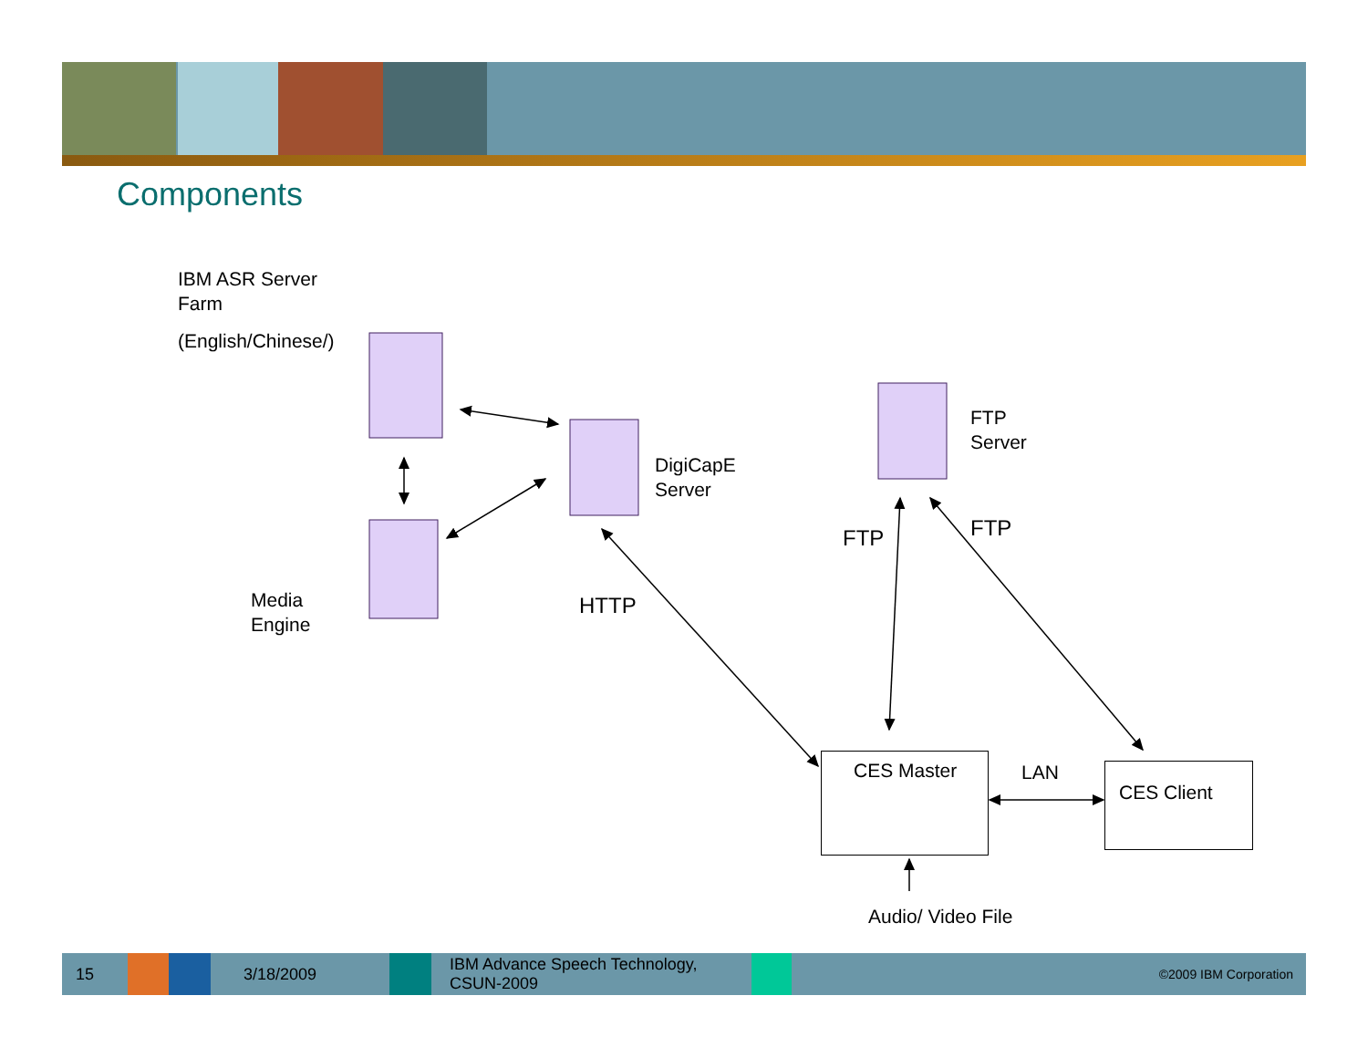Components
IBM ASR Server
Farm
(English/Chinese/)
DigiCapE
Server
FTP
Server
Media
Engine
HTTP
FTP FTP
CES Master LAN
CES Client
Audio/ Video File
15 3/18/2009
IBM Advance Speech Technology,
CSUN-2009
©2009 IBM Corporation